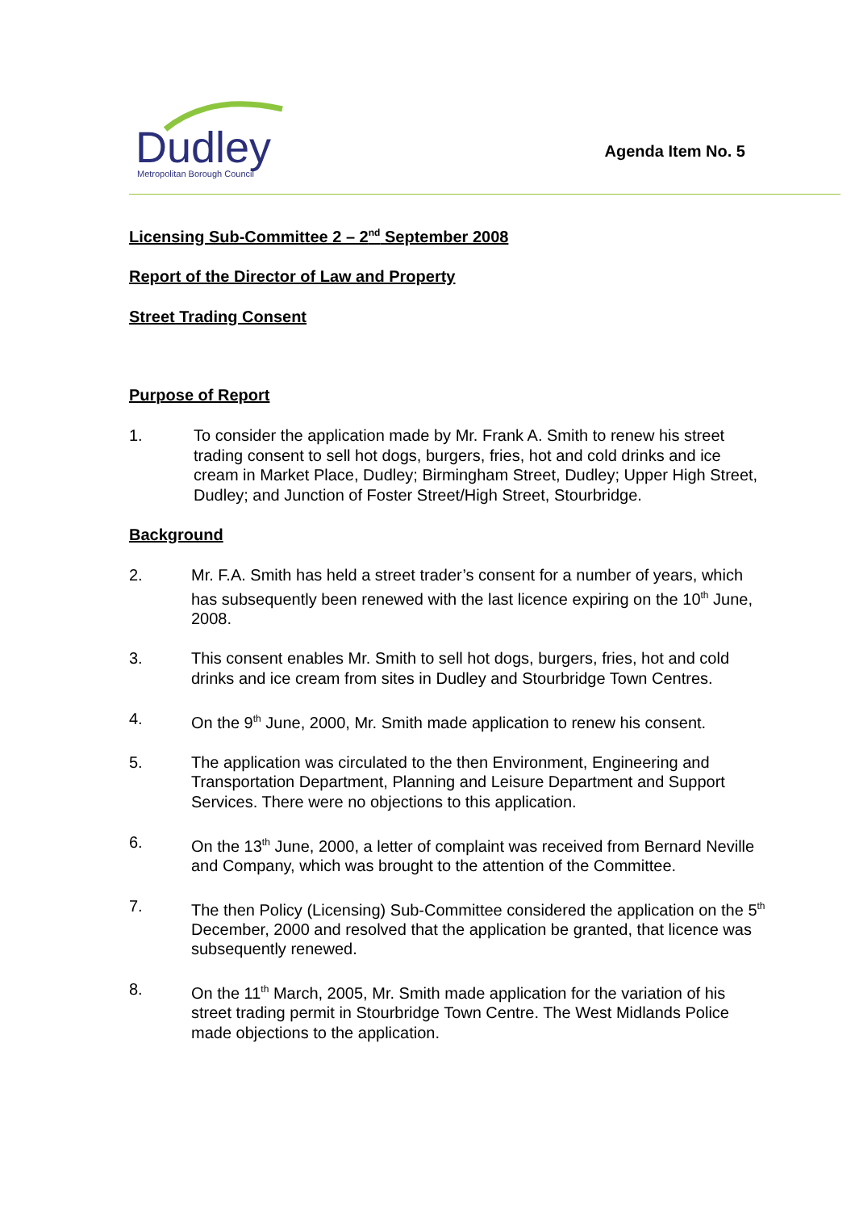Dudley
Metropolitan Borough Council
Agenda Item No. 5
Licensing Sub-Committee 2 – 2<sup>nd</sup> September 2008
Report of the Director of Law and Property
Street Trading Consent
Purpose of Report
1. To consider the application made by Mr. Frank A. Smith to renew his street trading consent to sell hot dogs, burgers, fries, hot and cold drinks and ice cream in Market Place, Dudley; Birmingham Street, Dudley; Upper High Street, Dudley; and Junction of Foster Street/High Street, Stourbridge.
Background
2. Mr. F.A. Smith has held a street trader’s consent for a number of years, which has subsequently been renewed with the last licence expiring on the 10<sup>th</sup> June, 2008.
3. This consent enables Mr. Smith to sell hot dogs, burgers, fries, hot and cold drinks and ice cream from sites in Dudley and Stourbridge Town Centres.
4. On the 9<sup>th</sup> June, 2000, Mr. Smith made application to renew his consent.
5. The application was circulated to the then Environment, Engineering and Transportation Department, Planning and Leisure Department and Support Services. There were no objections to this application.
6. On the 13<sup>th</sup> June, 2000, a letter of complaint was received from Bernard Neville and Company, which was brought to the attention of the Committee.
7. The then Policy (Licensing) Sub-Committee considered the application on the 5<sup>th</sup> December, 2000 and resolved that the application be granted, that licence was subsequently renewed.
8. On the 11<sup>th</sup> March, 2005, Mr. Smith made application for the variation of his street trading permit in Stourbridge Town Centre. The West Midlands Police made objections to the application.